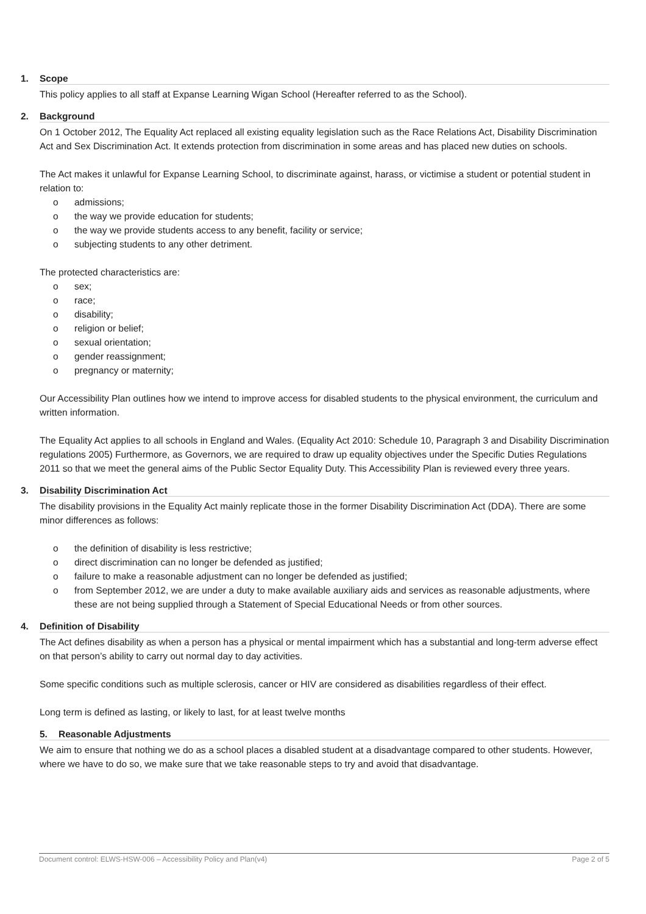1. Scope
This policy applies to all staff at Expanse Learning Wigan School (Hereafter referred to as the School).
2. Background
On 1 October 2012, The Equality Act replaced all existing equality legislation such as the Race Relations Act, Disability Discrimination Act and Sex Discrimination Act. It extends protection from discrimination in some areas and has placed new duties on schools.
The Act makes it unlawful for Expanse Learning School, to discriminate against, harass, or victimise a student or potential student in relation to:
o admissions;
o the way we provide education for students;
o the way we provide students access to any benefit, facility or service;
o subjecting students to any other detriment.
The protected characteristics are:
o sex;
o race;
o disability;
o religion or belief;
o sexual orientation;
o gender reassignment;
o pregnancy or maternity;
Our Accessibility Plan outlines how we intend to improve access for disabled students to the physical environment, the curriculum and written information.
The Equality Act applies to all schools in England and Wales. (Equality Act 2010: Schedule 10, Paragraph 3 and Disability Discrimination regulations 2005) Furthermore, as Governors, we are required to draw up equality objectives under the Specific Duties Regulations 2011 so that we meet the general aims of the Public Sector Equality Duty. This Accessibility Plan is reviewed every three years.
3. Disability Discrimination Act
The disability provisions in the Equality Act mainly replicate those in the former Disability Discrimination Act (DDA). There are some minor differences as follows:
o the definition of disability is less restrictive;
o direct discrimination can no longer be defended as justified;
o failure to make a reasonable adjustment can no longer be defended as justified;
o from September 2012, we are under a duty to make available auxiliary aids and services as reasonable adjustments, where these are not being supplied through a Statement of Special Educational Needs or from other sources.
4. Definition of Disability
The Act defines disability as when a person has a physical or mental impairment which has a substantial and long-term adverse effect on that person’s ability to carry out normal day to day activities.
Some specific conditions such as multiple sclerosis, cancer or HIV are considered as disabilities regardless of their effect.
Long term is defined as lasting, or likely to last, for at least twelve months
5. Reasonable Adjustments
We aim to ensure that nothing we do as a school places a disabled student at a disadvantage compared to other students. However, where we have to do so, we make sure that we take reasonable steps to try and avoid that disadvantage.
Document control: ELWS-HSW-006 – Accessibility Policy and Plan(v4) Page 2 of 5